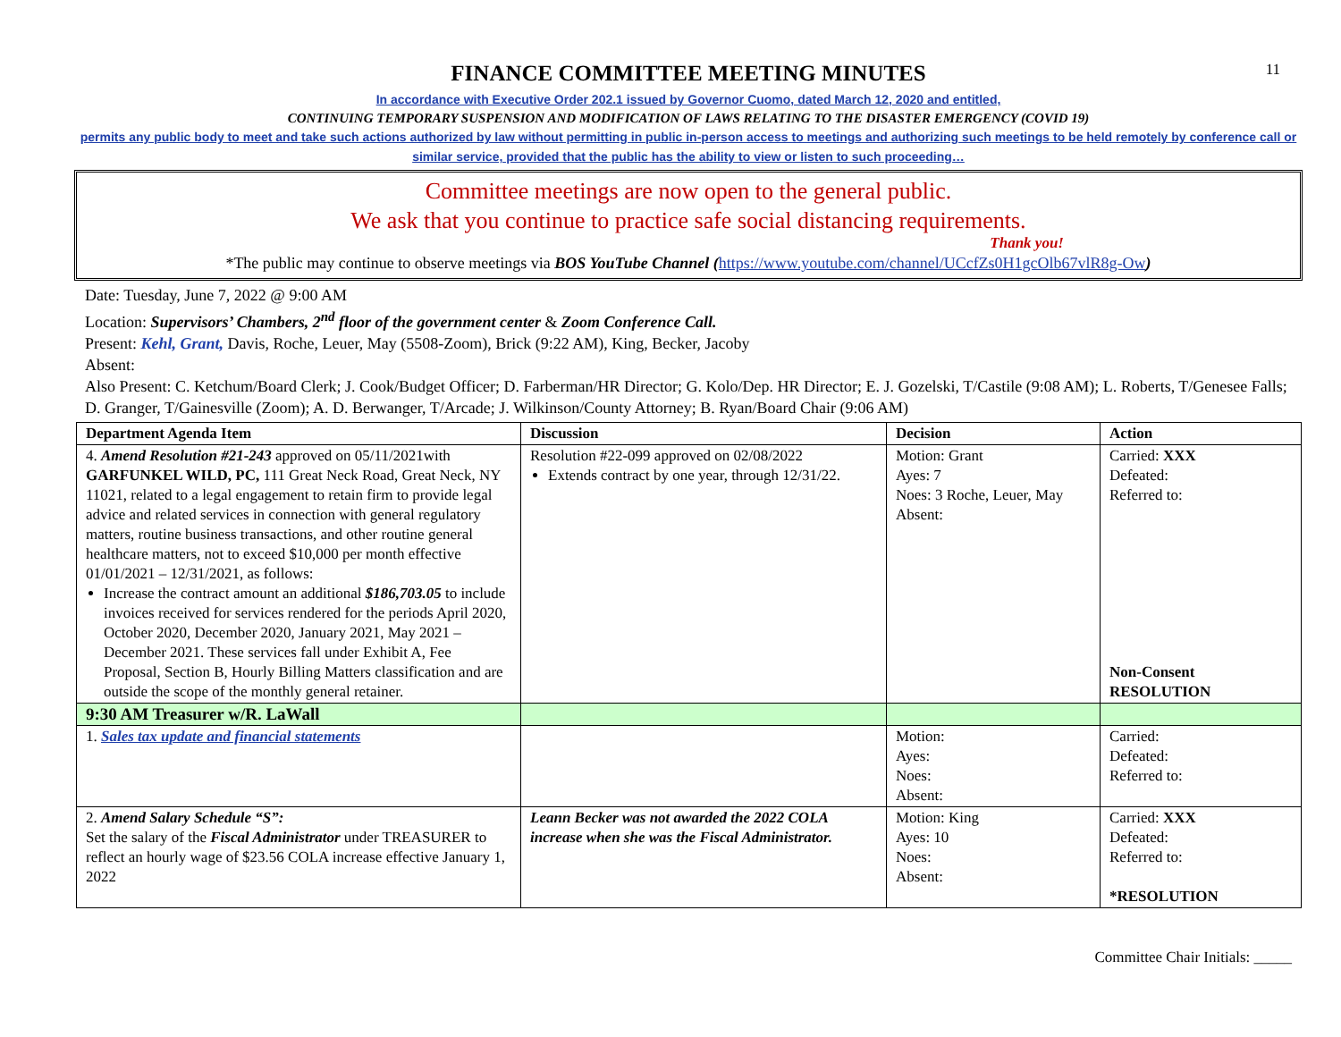11
FINANCE COMMITTEE MEETING MINUTES
In accordance with Executive Order 202.1 issued by Governor Cuomo, dated March 12, 2020 and entitled,
CONTINUING TEMPORARY SUSPENSION AND MODIFICATION OF LAWS RELATING TO THE DISASTER EMERGENCY (COVID 19)
permits any public body to meet and take such actions authorized by law without permitting in public in-person access to meetings and authorizing such meetings to be held remotely by conference call or similar service, provided that the public has the ability to view or listen to such proceeding…
Committee meetings are now open to the general public.
We ask that you continue to practice safe social distancing requirements.
Thank you!
*The public may continue to observe meetings via BOS YouTube Channel (https://www.youtube.com/channel/UCcfZs0H1gcOlb67vlR8g-Ow)
Date: Tuesday, June 7, 2022 @ 9:00 AM
Location: Supervisors’ Chambers, 2<sup>nd</sup> floor of the government center & Zoom Conference Call.
Present: Kehl, Grant, Davis, Roche, Leuer, May (5508-Zoom), Brick (9:22 AM), King, Becker, Jacoby
Absent:
Also Present: C. Ketchum/Board Clerk; J. Cook/Budget Officer; D. Farberman/HR Director; G. Kolo/Dep. HR Director; E. J. Gozelski, T/Castile (9:08 AM); L. Roberts, T/Genesee Falls; D. Granger, T/Gainesville (Zoom); A. D. Berwanger, T/Arcade; J. Wilkinson/County Attorney; B. Ryan/Board Chair (9:06 AM)
| Department Agenda Item | Discussion | Decision | Action |
| --- | --- | --- | --- |
| 4. Amend Resolution #21-243 approved on 05/11/2021with GARFUNKEL WILD, PC, 111 Great Neck Road, Great Neck, NY 11021, related to a legal engagement to retain firm to provide legal advice and related services in connection with general regulatory matters, routine business transactions, and other routine general healthcare matters, not to exceed $10,000 per month effective 01/01/2021 – 12/31/2021, as follows: Increase the contract amount an additional $186,703.05 to include invoices received for services rendered for the periods April 2020, October 2020, December 2020, January 2021, May 2021 – December 2021. These services fall under Exhibit A, Fee Proposal, Section B, Hourly Billing Matters classification and are outside the scope of the monthly general retainer. | Resolution #22-099 approved on 02/08/2022 Extends contract by one year, through 12/31/22. | Motion: Grant Ayes: 7 Noes: 3 Roche, Leuer, May Absent: | Carried: XXX Defeated: Referred to: Non-Consent RESOLUTION |
| 9:30 AM Treasurer w/R. LaWall | | | |
| 1. Sales tax update and financial statements | | Motion: Ayes: Noes: Absent: | Carried: Defeated: Referred to: |
| 2. Amend Salary Schedule “S”: Set the salary of the Fiscal Administrator under TREASURER to reflect an hourly wage of $23.56 COLA increase effective January 1, 2022 | Leann Becker was not awarded the 2022 COLA increase when she was the Fiscal Administrator. | Motion: King Ayes: 10 Noes: Absent: | Carried: XXX Defeated: Referred to: *RESOLUTION |
Committee Chair Initials: _____